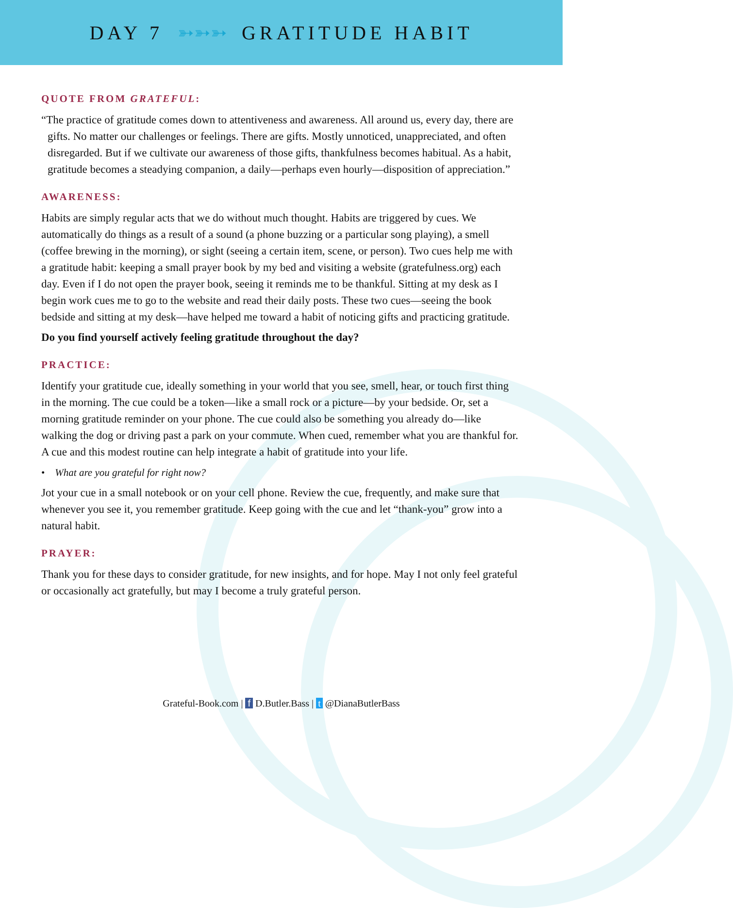DAY 7 ➳➳➳ GRATITUDE HABIT
QUOTE FROM GRATEFUL:
“The practice of gratitude comes down to attentiveness and awareness. All around us, every day, there are gifts. No matter our challenges or feelings. There are gifts. Mostly unnoticed, unappreciated, and often disregarded. But if we cultivate our awareness of those gifts, thankfulness becomes habitual. As a habit, gratitude becomes a steadying companion, a daily—perhaps even hourly—disposition of appreciation.”
AWARENESS:
Habits are simply regular acts that we do without much thought. Habits are triggered by cues. We automatically do things as a result of a sound (a phone buzzing or a particular song playing), a smell (coffee brewing in the morning), or sight (seeing a certain item, scene, or person). Two cues help me with a gratitude habit: keeping a small prayer book by my bed and visiting a website (gratefulness.org) each day. Even if I do not open the prayer book, seeing it reminds me to be thankful. Sitting at my desk as I begin work cues me to go to the website and read their daily posts. These two cues—seeing the book bedside and sitting at my desk—have helped me toward a habit of noticing gifts and practicing gratitude.
Do you find yourself actively feeling gratitude throughout the day?
PRACTICE:
Identify your gratitude cue, ideally something in your world that you see, smell, hear, or touch first thing in the morning. The cue could be a token—like a small rock or a picture—by your bedside. Or, set a morning gratitude reminder on your phone. The cue could also be something you already do—like walking the dog or driving past a park on your commute. When cued, remember what you are thankful for. A cue and this modest routine can help integrate a habit of gratitude into your life.
• What are you grateful for right now?
Jot your cue in a small notebook or on your cell phone. Review the cue, frequently, and make sure that whenever you see it, you remember gratitude. Keep going with the cue and let “thank-you” grow into a natural habit.
PRAYER:
Thank you for these days to consider gratitude, for new insights, and for hope. May I not only feel grateful or occasionally act gratefully, but may I become a truly grateful person.
Grateful-Book.com | f D.Butler.Bass | t @DianaButlerBass